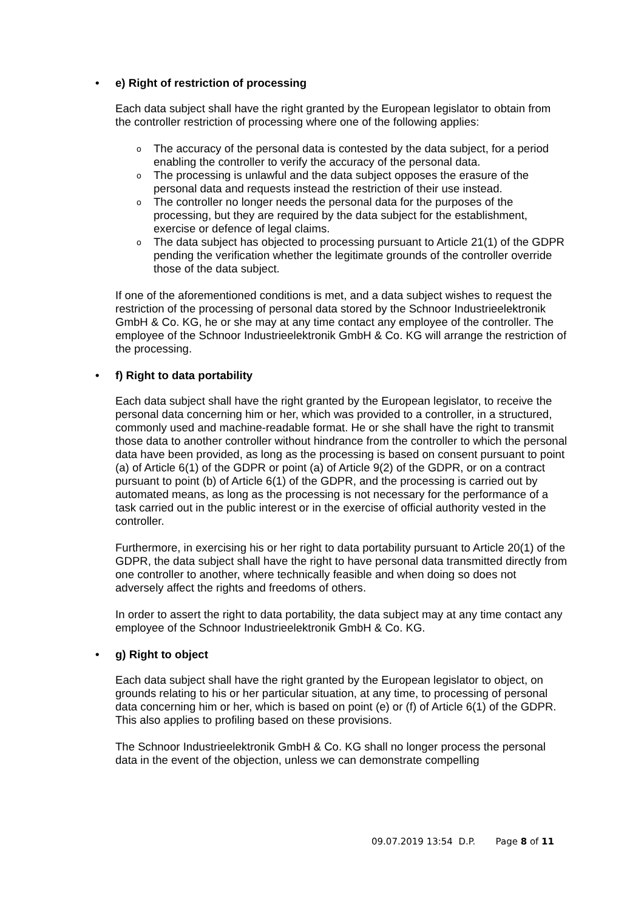• e) Right of restriction of processing
Each data subject shall have the right granted by the European legislator to obtain from the controller restriction of processing where one of the following applies:
o The accuracy of the personal data is contested by the data subject, for a period enabling the controller to verify the accuracy of the personal data.
o The processing is unlawful and the data subject opposes the erasure of the personal data and requests instead the restriction of their use instead.
o The controller no longer needs the personal data for the purposes of the processing, but they are required by the data subject for the establishment, exercise or defence of legal claims.
o The data subject has objected to processing pursuant to Article 21(1) of the GDPR pending the verification whether the legitimate grounds of the controller override those of the data subject.
If one of the aforementioned conditions is met, and a data subject wishes to request the restriction of the processing of personal data stored by the Schnoor Industrieelektronik GmbH & Co. KG, he or she may at any time contact any employee of the controller. The employee of the Schnoor Industrieelektronik GmbH & Co. KG will arrange the restriction of the processing.
• f) Right to data portability
Each data subject shall have the right granted by the European legislator, to receive the personal data concerning him or her, which was provided to a controller, in a structured, commonly used and machine-readable format. He or she shall have the right to transmit those data to another controller without hindrance from the controller to which the personal data have been provided, as long as the processing is based on consent pursuant to point (a) of Article 6(1) of the GDPR or point (a) of Article 9(2) of the GDPR, or on a contract pursuant to point (b) of Article 6(1) of the GDPR, and the processing is carried out by automated means, as long as the processing is not necessary for the performance of a task carried out in the public interest or in the exercise of official authority vested in the controller.
Furthermore, in exercising his or her right to data portability pursuant to Article 20(1) of the GDPR, the data subject shall have the right to have personal data transmitted directly from one controller to another, where technically feasible and when doing so does not adversely affect the rights and freedoms of others.
In order to assert the right to data portability, the data subject may at any time contact any employee of the Schnoor Industrieelektronik GmbH & Co. KG.
• g) Right to object
Each data subject shall have the right granted by the European legislator to object, on grounds relating to his or her particular situation, at any time, to processing of personal data concerning him or her, which is based on point (e) or (f) of Article 6(1) of the GDPR. This also applies to profiling based on these provisions.
The Schnoor Industrieelektronik GmbH & Co. KG shall no longer process the personal data in the event of the objection, unless we can demonstrate compelling
09.07.2019 13:54 D.P. Page 8 of 11